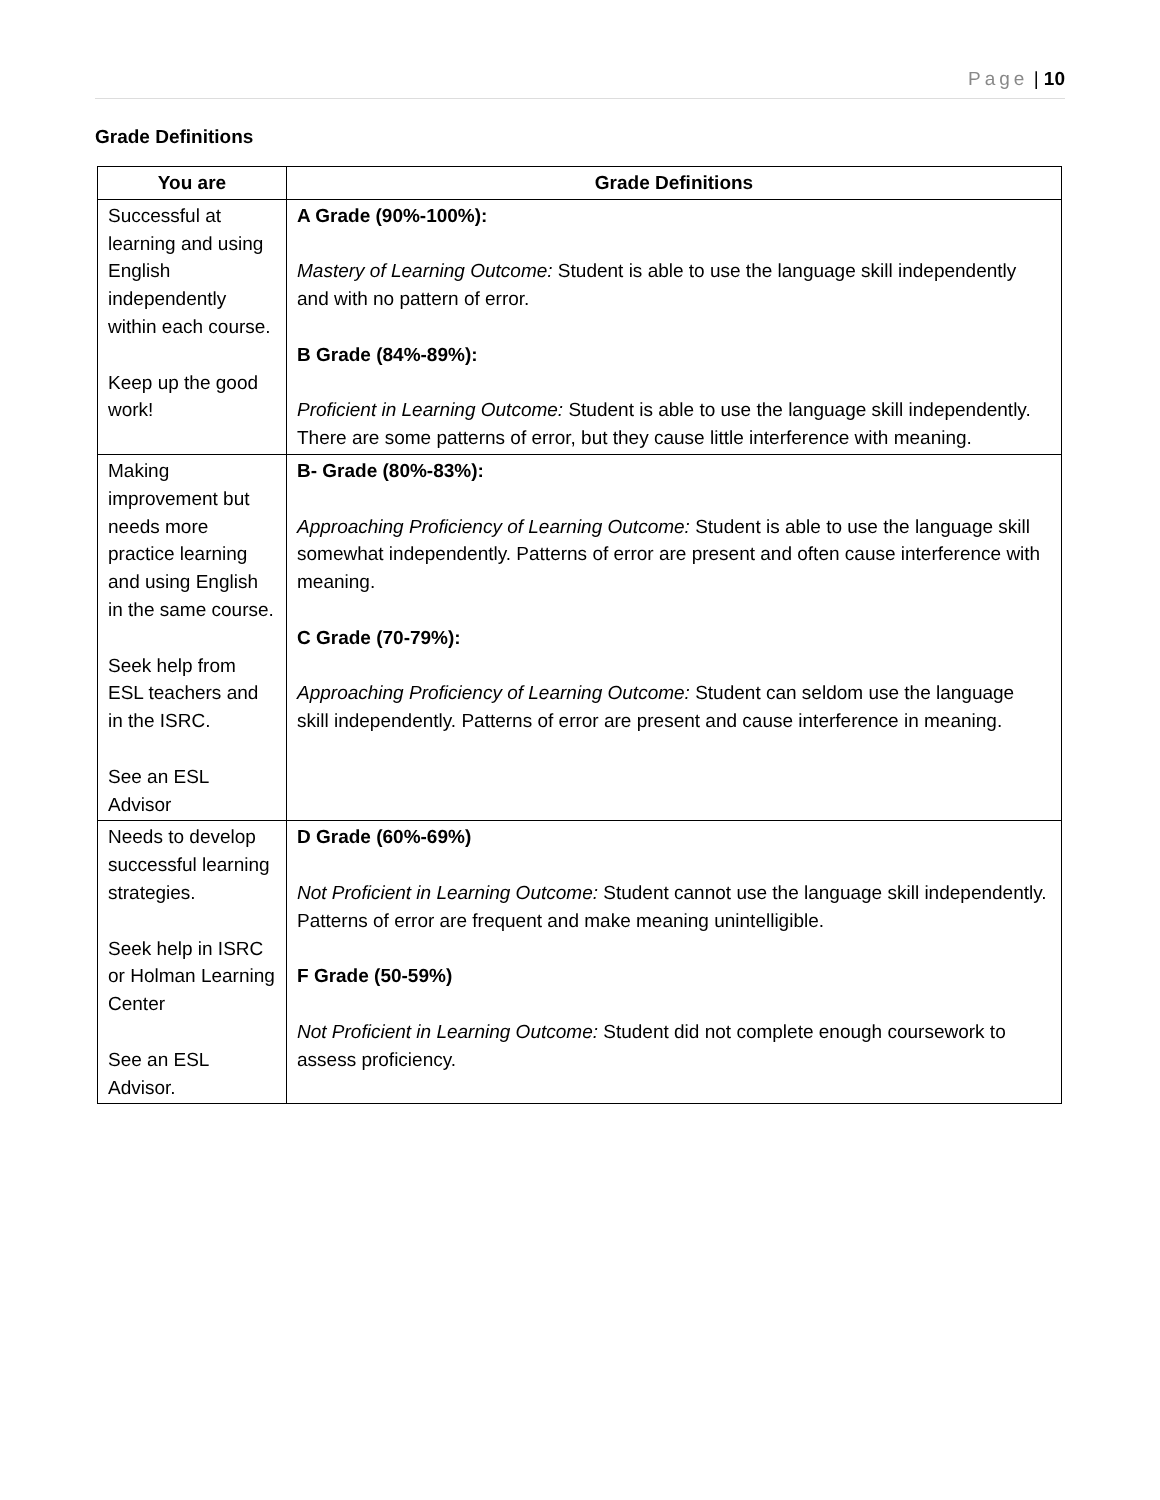Page | 10
Grade Definitions
| You are | Grade Definitions |
| --- | --- |
| Successful at learning and using English independently within each course. Keep up the good work! | A Grade (90%-100%): Mastery of Learning Outcome: Student is able to use the language skill independently and with no pattern of error. B Grade (84%-89%): Proficient in Learning Outcome: Student is able to use the language skill independently. There are some patterns of error, but they cause little interference with meaning. |
| Making improvement but needs more practice learning and using English in the same course. Seek help from ESL teachers and in the ISRC. See an ESL Advisor | B- Grade (80%-83%): Approaching Proficiency of Learning Outcome: Student is able to use the language skill somewhat independently. Patterns of error are present and often cause interference with meaning. C Grade (70-79%): Approaching Proficiency of Learning Outcome: Student can seldom use the language skill independently. Patterns of error are present and cause interference in meaning. |
| Needs to develop successful learning strategies. Seek help in ISRC or Holman Learning Center See an ESL Advisor. | D Grade (60%-69%) Not Proficient in Learning Outcome: Student cannot use the language skill independently. Patterns of error are frequent and make meaning unintelligible. F Grade (50-59%) Not Proficient in Learning Outcome: Student did not complete enough coursework to assess proficiency. |